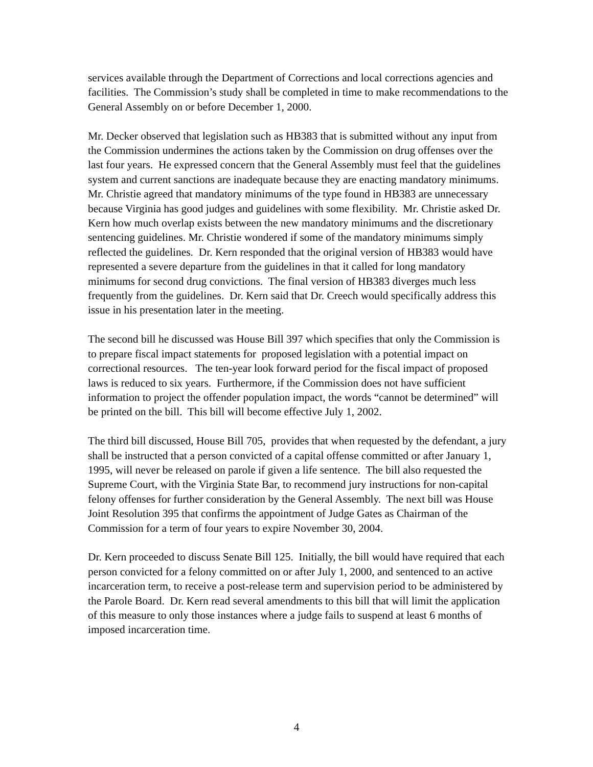services available through the Department of Corrections and local corrections agencies and facilities. The Commission’s study shall be completed in time to make recommendations to the General Assembly on or before December 1, 2000.
Mr. Decker observed that legislation such as HB383 that is submitted without any input from the Commission undermines the actions taken by the Commission on drug offenses over the last four years. He expressed concern that the General Assembly must feel that the guidelines system and current sanctions are inadequate because they are enacting mandatory minimums. Mr. Christie agreed that mandatory minimums of the type found in HB383 are unnecessary because Virginia has good judges and guidelines with some flexibility. Mr. Christie asked Dr. Kern how much overlap exists between the new mandatory minimums and the discretionary sentencing guidelines. Mr. Christie wondered if some of the mandatory minimums simply reflected the guidelines. Dr. Kern responded that the original version of HB383 would have represented a severe departure from the guidelines in that it called for long mandatory minimums for second drug convictions. The final version of HB383 diverges much less frequently from the guidelines. Dr. Kern said that Dr. Creech would specifically address this issue in his presentation later in the meeting.
The second bill he discussed was House Bill 397 which specifies that only the Commission is to prepare fiscal impact statements for proposed legislation with a potential impact on correctional resources. The ten-year look forward period for the fiscal impact of proposed laws is reduced to six years. Furthermore, if the Commission does not have sufficient information to project the offender population impact, the words “cannot be determined” will be printed on the bill. This bill will become effective July 1, 2002.
The third bill discussed, House Bill 705, provides that when requested by the defendant, a jury shall be instructed that a person convicted of a capital offense committed or after January 1, 1995, will never be released on parole if given a life sentence. The bill also requested the Supreme Court, with the Virginia State Bar, to recommend jury instructions for non-capital felony offenses for further consideration by the General Assembly. The next bill was House Joint Resolution 395 that confirms the appointment of Judge Gates as Chairman of the Commission for a term of four years to expire November 30, 2004.
Dr. Kern proceeded to discuss Senate Bill 125. Initially, the bill would have required that each person convicted for a felony committed on or after July 1, 2000, and sentenced to an active incarceration term, to receive a post-release term and supervision period to be administered by the Parole Board. Dr. Kern read several amendments to this bill that will limit the application of this measure to only those instances where a judge fails to suspend at least 6 months of imposed incarceration time.
4